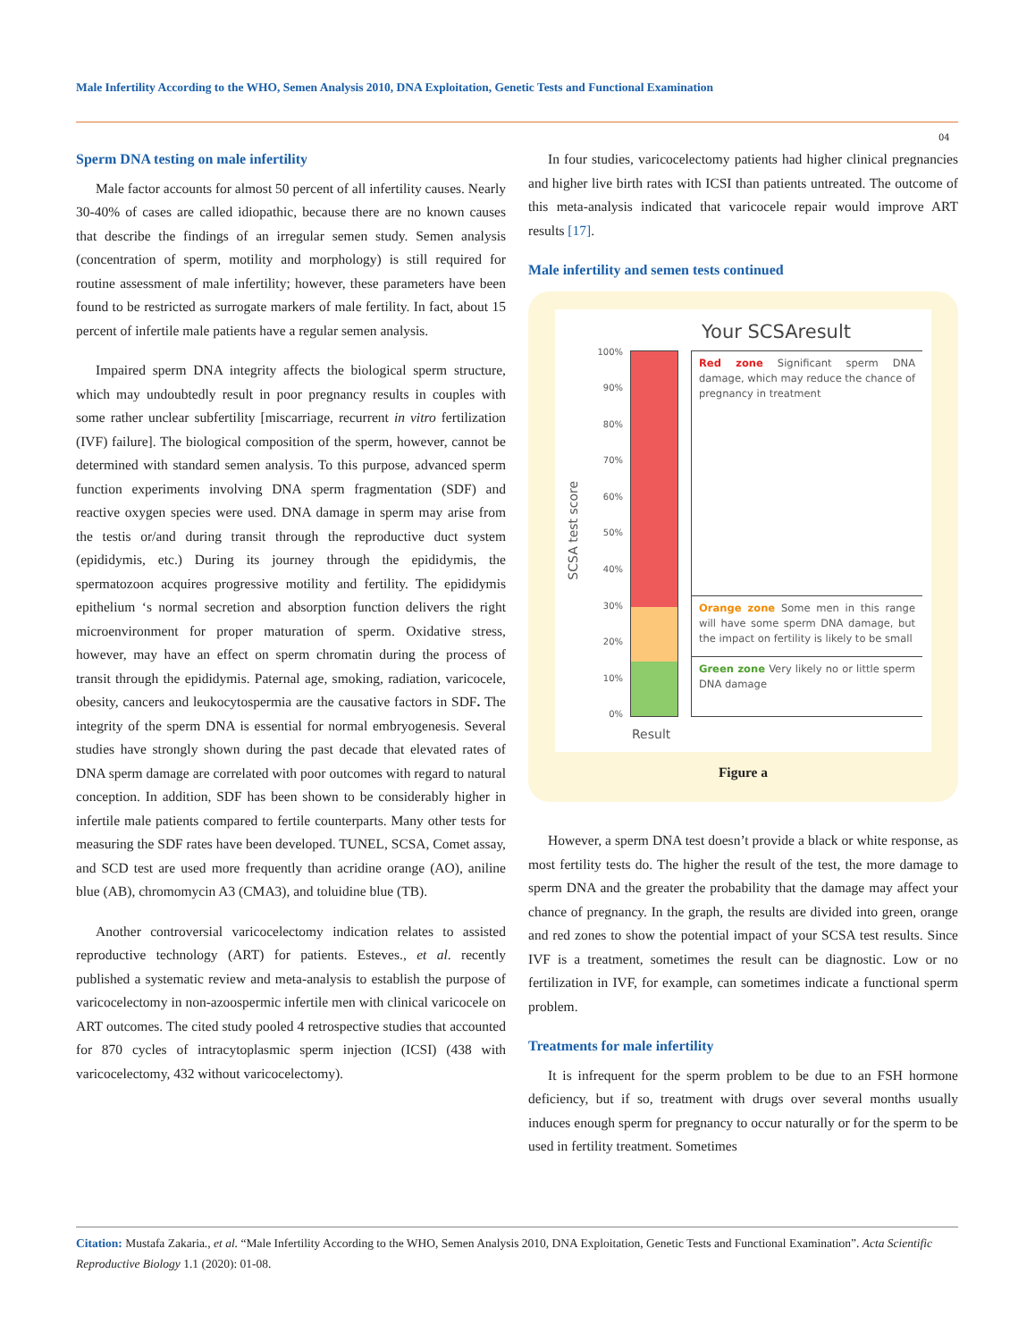Male Infertility According to the WHO, Semen Analysis 2010, DNA Exploitation, Genetic Tests and Functional Examination
04
Sperm DNA testing on male infertility
Male factor accounts for almost 50 percent of all infertility causes. Nearly 30-40% of cases are called idiopathic, because there are no known causes that describe the findings of an irregular semen study. Semen analysis (concentration of sperm, motility and morphology) is still required for routine assessment of male infertility; however, these parameters have been found to be restricted as surrogate markers of male fertility. In fact, about 15 percent of infertile male patients have a regular semen analysis.
Impaired sperm DNA integrity affects the biological sperm structure, which may undoubtedly result in poor pregnancy results in couples with some rather unclear subfertility [miscarriage, recurrent in vitro fertilization (IVF) failure]. The biological composition of the sperm, however, cannot be determined with standard semen analysis. To this purpose, advanced sperm function experiments involving DNA sperm fragmentation (SDF) and reactive oxygen species were used. DNA damage in sperm may arise from the testis or/and during transit through the reproductive duct system (epididymis, etc.) During its journey through the epididymis, the spermatozoon acquires progressive motility and fertility. The epididymis epithelium ‘s normal secretion and absorption function delivers the right microenvironment for proper maturation of sperm. Oxidative stress, however, may have an effect on sperm chromatin during the process of transit through the epididymis. Paternal age, smoking, radiation, varicocele, obesity, cancers and leukocytospermia are the causative factors in SDF. The integrity of the sperm DNA is essential for normal embryogenesis. Several studies have strongly shown during the past decade that elevated rates of DNA sperm damage are correlated with poor outcomes with regard to natural conception. In addition, SDF has been shown to be considerably higher in infertile male patients compared to fertile counterparts. Many other tests for measuring the SDF rates have been developed. TUNEL, SCSA, Comet assay, and SCD test are used more frequently than acridine orange (AO), aniline blue (AB), chromomycin A3 (CMA3), and toluidine blue (TB).
Another controversial varicocelectomy indication relates to assisted reproductive technology (ART) for patients. Esteves., et al. recently published a systematic review and meta-analysis to establish the purpose of varicocelectomy in non-azoospermic infertile men with clinical varicocele on ART outcomes. The cited study pooled 4 retrospective studies that accounted for 870 cycles of intracytoplasmic sperm injection (ICSI) (438 with varicocelectomy, 432 without varicocelectomy).
In four studies, varicocelectomy patients had higher clinical pregnancies and higher live birth rates with ICSI than patients untreated. The outcome of this meta-analysis indicated that varicocele repair would improve ART results [17].
Male infertility and semen tests continued
SCSA test score
100%
90%
80%
70%
60%
50%
40%
30%
20%
10%
0%
Your SCSAresult
Red zone Significant sperm DNA damage, which may reduce the chance of pregnancy in treatment
Orange zone Some men in this range will have some sperm DNA damage, but the impact on fertility is likely to be small
Green zone Very likely no or little sperm DNA damage
Result
Figure a
However, a sperm DNA test doesn’t provide a black or white response, as most fertility tests do. The higher the result of the test, the more damage to sperm DNA and the greater the probability that the damage may affect your chance of pregnancy. In the graph, the results are divided into green, orange and red zones to show the potential impact of your SCSA test results. Since IVF is a treatment, sometimes the result can be diagnostic. Low or no fertilization in IVF, for example, can sometimes indicate a functional sperm problem.
Treatments for male infertility
It is infrequent for the sperm problem to be due to an FSH hormone deficiency, but if so, treatment with drugs over several months usually induces enough sperm for pregnancy to occur naturally or for the sperm to be used in fertility treatment. Sometimes
Citation: Mustafa Zakaria., et al. “Male Infertility According to the WHO, Semen Analysis 2010, DNA Exploitation, Genetic Tests and Functional Examination”. Acta Scientific Reproductive Biology 1.1 (2020): 01-08.